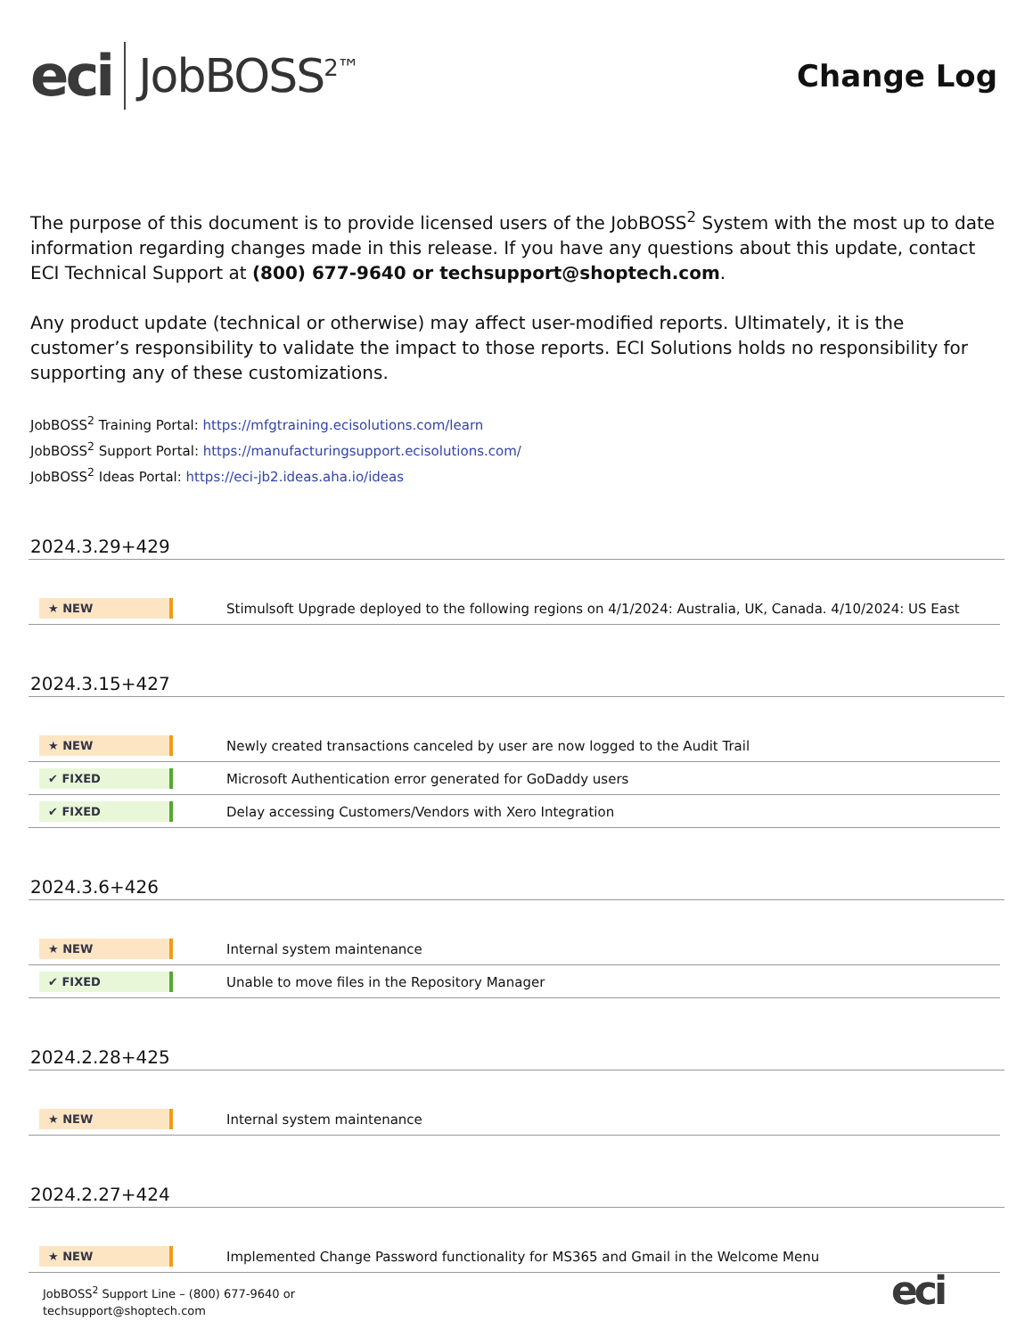eci JobBOSS<sup>2™</sup>
Change Log
The purpose of this document is to provide licensed users of the JobBOSS<sup>2</sup> System with the most up to date information regarding changes made in this release. If you have any questions about this update, contact ECI Technical Support at (800) 677-9640 or techsupport@shoptech.com.
Any product update (technical or otherwise) may affect user-modified reports. Ultimately, it is the customer’s responsibility to validate the impact to those reports. ECI Solutions holds no responsibility for supporting any of these customizations.
JobBOSS<sup>2</sup> Training Portal: https://mfgtraining.ecisolutions.com/learn
JobBOSS<sup>2</sup> Support Portal: https://manufacturingsupport.ecisolutions.com/
JobBOSS<sup>2</sup> Ideas Portal: https://eci-jb2.ideas.aha.io/ideas
2024.3.29+429
| ★ NEW | Stimulsoft Upgrade deployed to the following regions on 4/1/2024: Australia, UK, Canada. 4/10/2024: US East |
2024.3.15+427
| ★ NEW | Newly created transactions canceled by user are now logged to the Audit Trail |
| ✔ FIXED | Microsoft Authentication error generated for GoDaddy users |
| ✔ FIXED | Delay accessing Customers/Vendors with Xero Integration |
2024.3.6+426
| ★ NEW | Internal system maintenance |
| ✔ FIXED | Unable to move files in the Repository Manager |
2024.2.28+425
| ★ NEW | Internal system maintenance |
2024.2.27+424
| ★ NEW | Implemented Change Password functionality for MS365 and Gmail in the Welcome Menu |
JobBOSS<sup>2</sup> Support Line – (800) 677-9640 or
techsupport@shoptech.com
eci